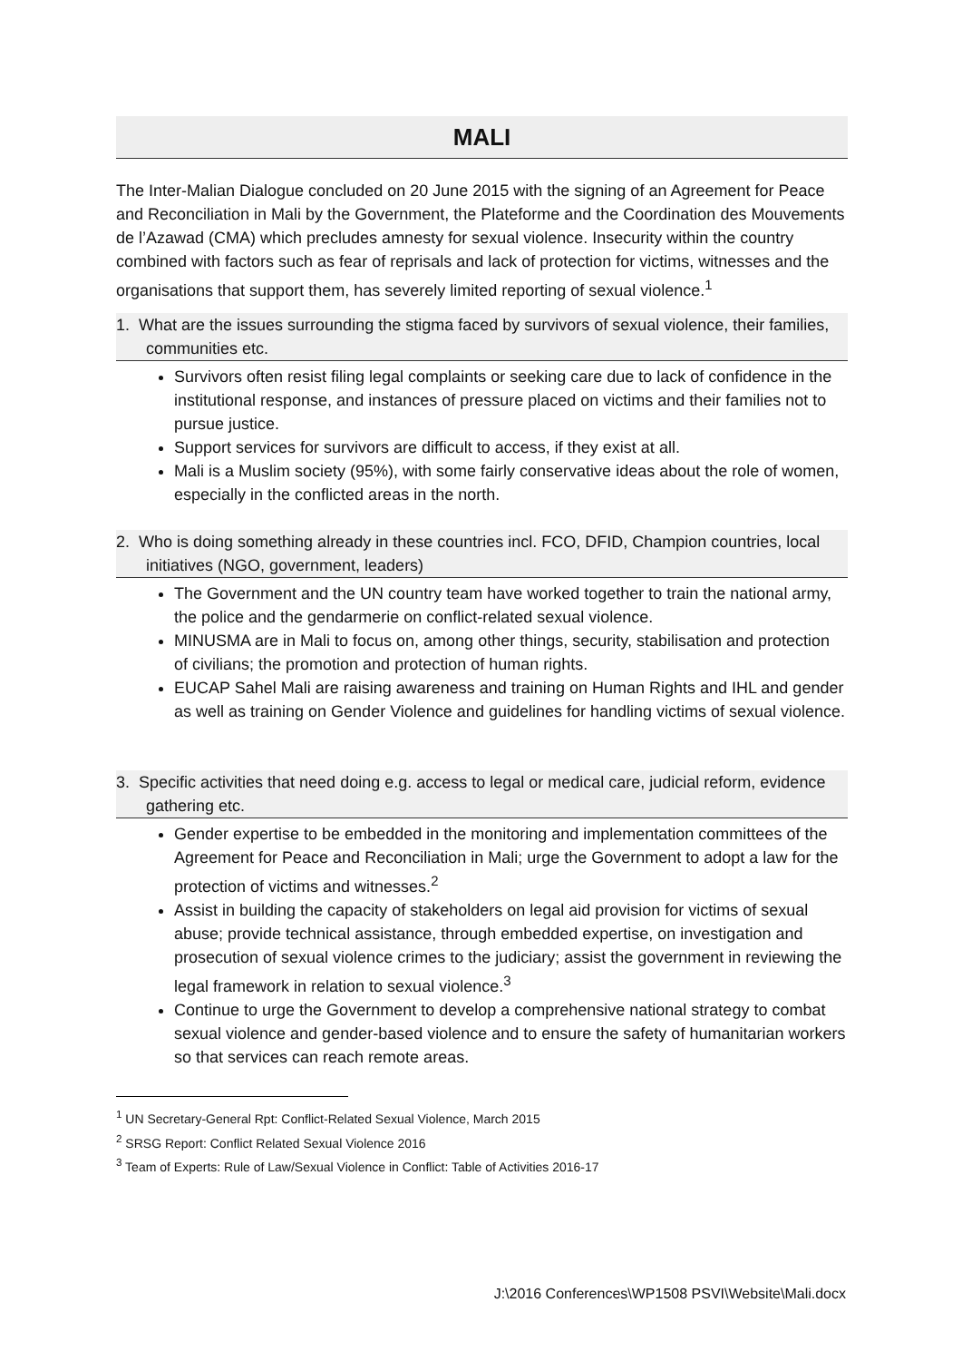MALI
The Inter-Malian Dialogue concluded on 20 June 2015 with the signing of an Agreement for Peace and Reconciliation in Mali by the Government, the Plateforme and the Coordination des Mouvements de l’Azawad (CMA) which precludes amnesty for sexual violence. Insecurity within the country combined with factors such as fear of reprisals and lack of protection for victims, witnesses and the organisations that support them, has severely limited reporting of sexual violence.<sup>1</sup>
1. What are the issues surrounding the stigma faced by survivors of sexual violence, their families, communities etc.
Survivors often resist filing legal complaints or seeking care due to lack of confidence in the institutional response, and instances of pressure placed on victims and their families not to pursue justice.
Support services for survivors are difficult to access, if they exist at all.
Mali is a Muslim society (95%), with some fairly conservative ideas about the role of women, especially in the conflicted areas in the north.
2. Who is doing something already in these countries incl. FCO, DFID, Champion countries, local initiatives (NGO, government, leaders)
The Government and the UN country team have worked together to train the national army, the police and the gendarmerie on conflict-related sexual violence.
MINUSMA are in Mali to focus on, among other things, security, stabilisation and protection of civilians; the promotion and protection of human rights.
EUCAP Sahel Mali are raising awareness and training on Human Rights and IHL and gender as well as training on Gender Violence and guidelines for handling victims of sexual violence.
3. Specific activities that need doing e.g. access to legal or medical care, judicial reform, evidence gathering etc.
Gender expertise to be embedded in the monitoring and implementation committees of the Agreement for Peace and Reconciliation in Mali; urge the Government to adopt a law for the protection of victims and witnesses.<sup>2</sup>
Assist in building the capacity of stakeholders on legal aid provision for victims of sexual abuse; provide technical assistance, through embedded expertise, on investigation and prosecution of sexual violence crimes to the judiciary; assist the government in reviewing the legal framework in relation to sexual violence.<sup>3</sup>
Continue to urge the Government to develop a comprehensive national strategy to combat sexual violence and gender-based violence and to ensure the safety of humanitarian workers so that services can reach remote areas.
<sup>1</sup> UN Secretary-General Rpt: Conflict-Related Sexual Violence, March 2015
<sup>2</sup> SRSG Report: Conflict Related Sexual Violence 2016
<sup>3</sup> Team of Experts: Rule of Law/Sexual Violence in Conflict: Table of Activities 2016-17
J:\2016 Conferences\WP1508 PSVI\Website\Mali.docx